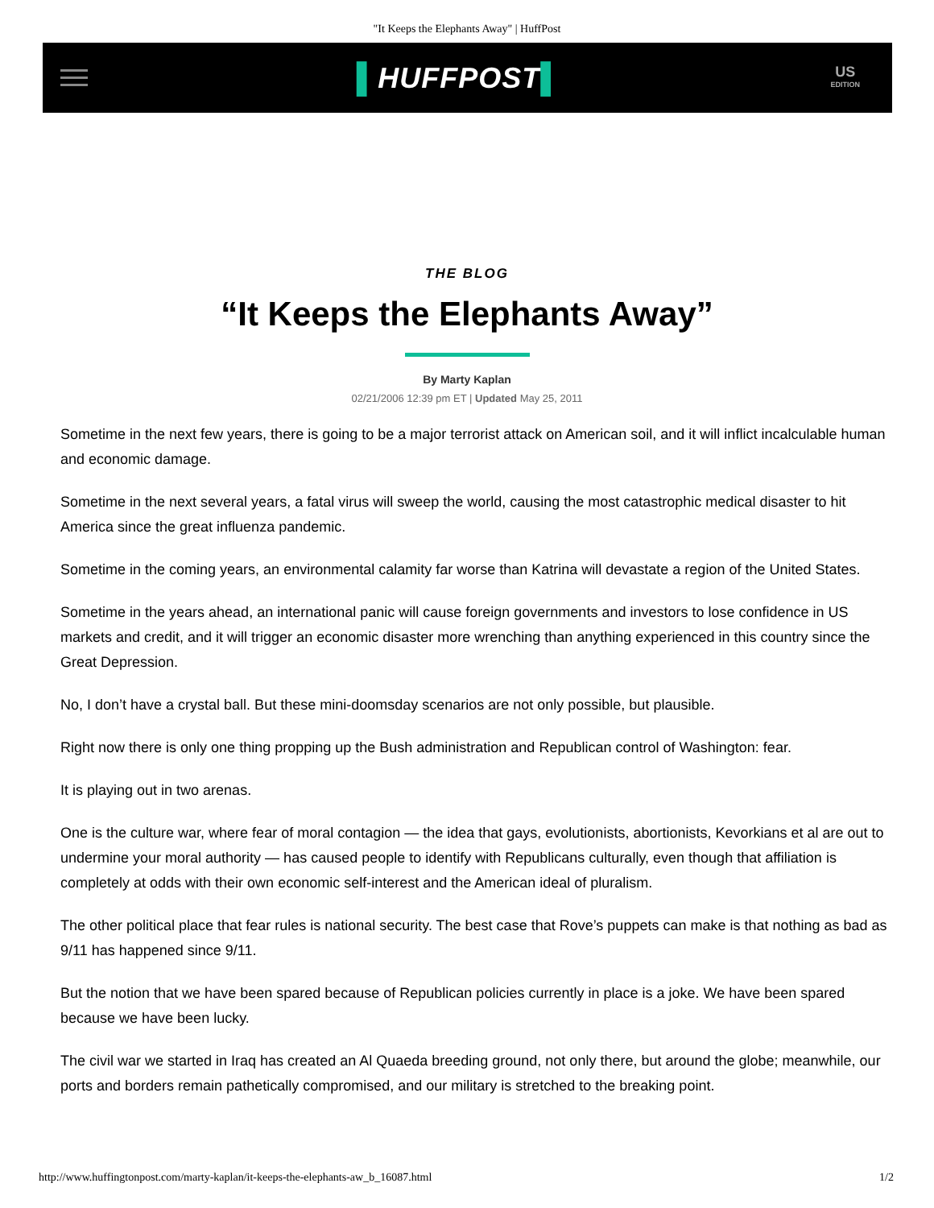"It Keeps the Elephants Away" | HuffPost
▌HUFFPOST▌
US
EDITION
THE BLOG
“It Keeps the Elephants Away”
By Marty Kaplan
02/21/2006 12:39 pm ET | Updated May 25, 2011
Sometime in the next few years, there is going to be a major terrorist attack on American soil, and it will inflict incalculable human and economic damage.
Sometime in the next several years, a fatal virus will sweep the world, causing the most catastrophic medical disaster to hit America since the great influenza pandemic.
Sometime in the coming years, an environmental calamity far worse than Katrina will devastate a region of the United States.
Sometime in the years ahead, an international panic will cause foreign governments and investors to lose confidence in US markets and credit, and it will trigger an economic disaster more wrenching than anything experienced in this country since the Great Depression.
No, I don’t have a crystal ball. But these mini-doomsday scenarios are not only possible, but plausible.
Right now there is only one thing propping up the Bush administration and Republican control of Washington: fear.
It is playing out in two arenas.
One is the culture war, where fear of moral contagion — the idea that gays, evolutionists, abortionists, Kevorkians et al are out to undermine your moral authority — has caused people to identify with Republicans culturally, even though that affiliation is completely at odds with their own economic self-interest and the American ideal of pluralism.
The other political place that fear rules is national security. The best case that Rove’s puppets can make is that nothing as bad as 9/11 has happened since 9/11.
But the notion that we have been spared because of Republican policies currently in place is a joke. We have been spared because we have been lucky.
The civil war we started in Iraq has created an Al Quaeda breeding ground, not only there, but around the globe; meanwhile, our ports and borders remain pathetically compromised, and our military is stretched to the breaking point.
http://www.huffingtonpost.com/marty-kaplan/it-keeps-the-elephants-aw_b_16087.html 1/2